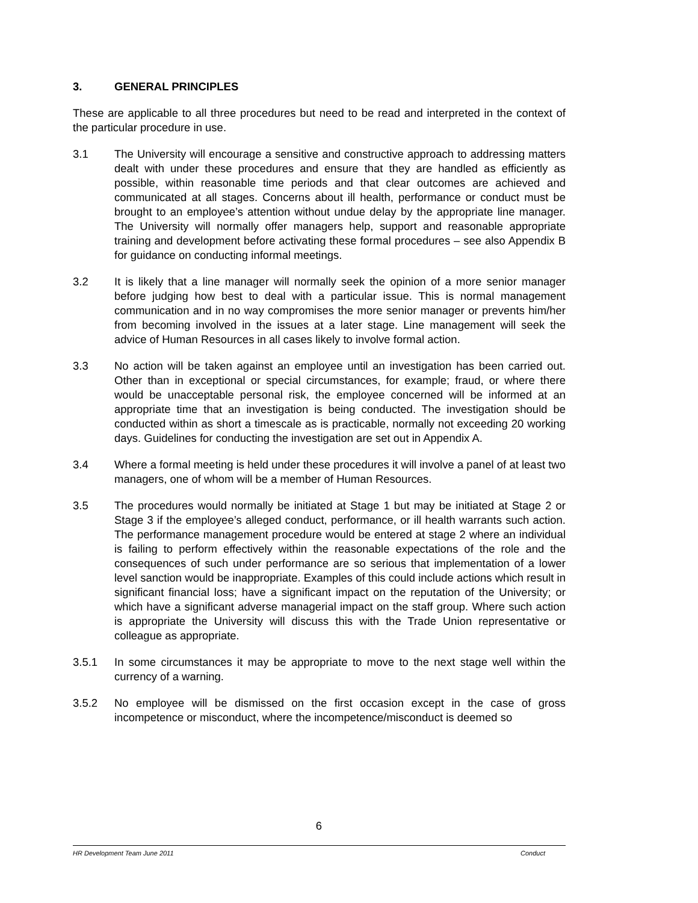3. GENERAL PRINCIPLES
These are applicable to all three procedures but need to be read and interpreted in the context of the particular procedure in use.
3.1 The University will encourage a sensitive and constructive approach to addressing matters dealt with under these procedures and ensure that they are handled as efficiently as possible, within reasonable time periods and that clear outcomes are achieved and communicated at all stages. Concerns about ill health, performance or conduct must be brought to an employee’s attention without undue delay by the appropriate line manager. The University will normally offer managers help, support and reasonable appropriate training and development before activating these formal procedures – see also Appendix B for guidance on conducting informal meetings.
3.2 It is likely that a line manager will normally seek the opinion of a more senior manager before judging how best to deal with a particular issue. This is normal management communication and in no way compromises the more senior manager or prevents him/her from becoming involved in the issues at a later stage. Line management will seek the advice of Human Resources in all cases likely to involve formal action.
3.3 No action will be taken against an employee until an investigation has been carried out. Other than in exceptional or special circumstances, for example; fraud, or where there would be unacceptable personal risk, the employee concerned will be informed at an appropriate time that an investigation is being conducted. The investigation should be conducted within as short a timescale as is practicable, normally not exceeding 20 working days. Guidelines for conducting the investigation are set out in Appendix A.
3.4 Where a formal meeting is held under these procedures it will involve a panel of at least two managers, one of whom will be a member of Human Resources.
3.5 The procedures would normally be initiated at Stage 1 but may be initiated at Stage 2 or Stage 3 if the employee’s alleged conduct, performance, or ill health warrants such action. The performance management procedure would be entered at stage 2 where an individual is failing to perform effectively within the reasonable expectations of the role and the consequences of such under performance are so serious that implementation of a lower level sanction would be inappropriate. Examples of this could include actions which result in significant financial loss; have a significant impact on the reputation of the University; or which have a significant adverse managerial impact on the staff group. Where such action is appropriate the University will discuss this with the Trade Union representative or colleague as appropriate.
3.5.1 In some circumstances it may be appropriate to move to the next stage well within the currency of a warning.
3.5.2 No employee will be dismissed on the first occasion except in the case of gross incompetence or misconduct, where the incompetence/misconduct is deemed so
6
HR Development Team June 2011 Conduct